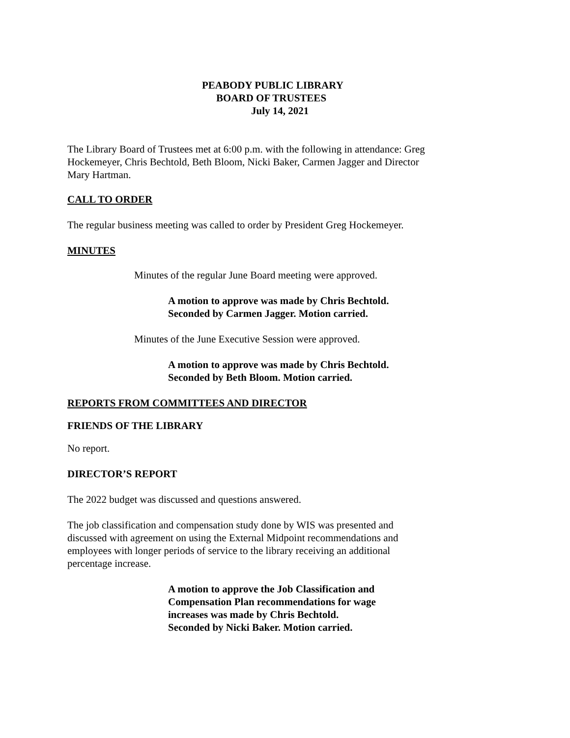PEABODY PUBLIC LIBRARY
BOARD OF TRUSTEES
July 14, 2021
The Library Board of Trustees met at 6:00 p.m. with the following in attendance: Greg Hockemeyer, Chris Bechtold, Beth Bloom, Nicki Baker, Carmen Jagger and Director Mary Hartman.
CALL TO ORDER
The regular business meeting was called to order by President Greg Hockemeyer.
MINUTES
Minutes of the regular June Board meeting were approved.
A motion to approve was made by Chris Bechtold.
Seconded by Carmen Jagger. Motion carried.
Minutes of the June Executive Session were approved.
A motion to approve was made by Chris Bechtold.
Seconded by Beth Bloom. Motion carried.
REPORTS FROM COMMITTEES AND DIRECTOR
FRIENDS OF THE LIBRARY
No report.
DIRECTOR’S REPORT
The 2022 budget was discussed and questions answered.
The job classification and compensation study done by WIS was presented and discussed with agreement on using the External Midpoint recommendations and employees with longer periods of service to the library receiving an additional percentage increase.
A motion to approve the Job Classification and
Compensation Plan recommendations for wage
increases was made by Chris Bechtold.
Seconded by Nicki Baker. Motion carried.